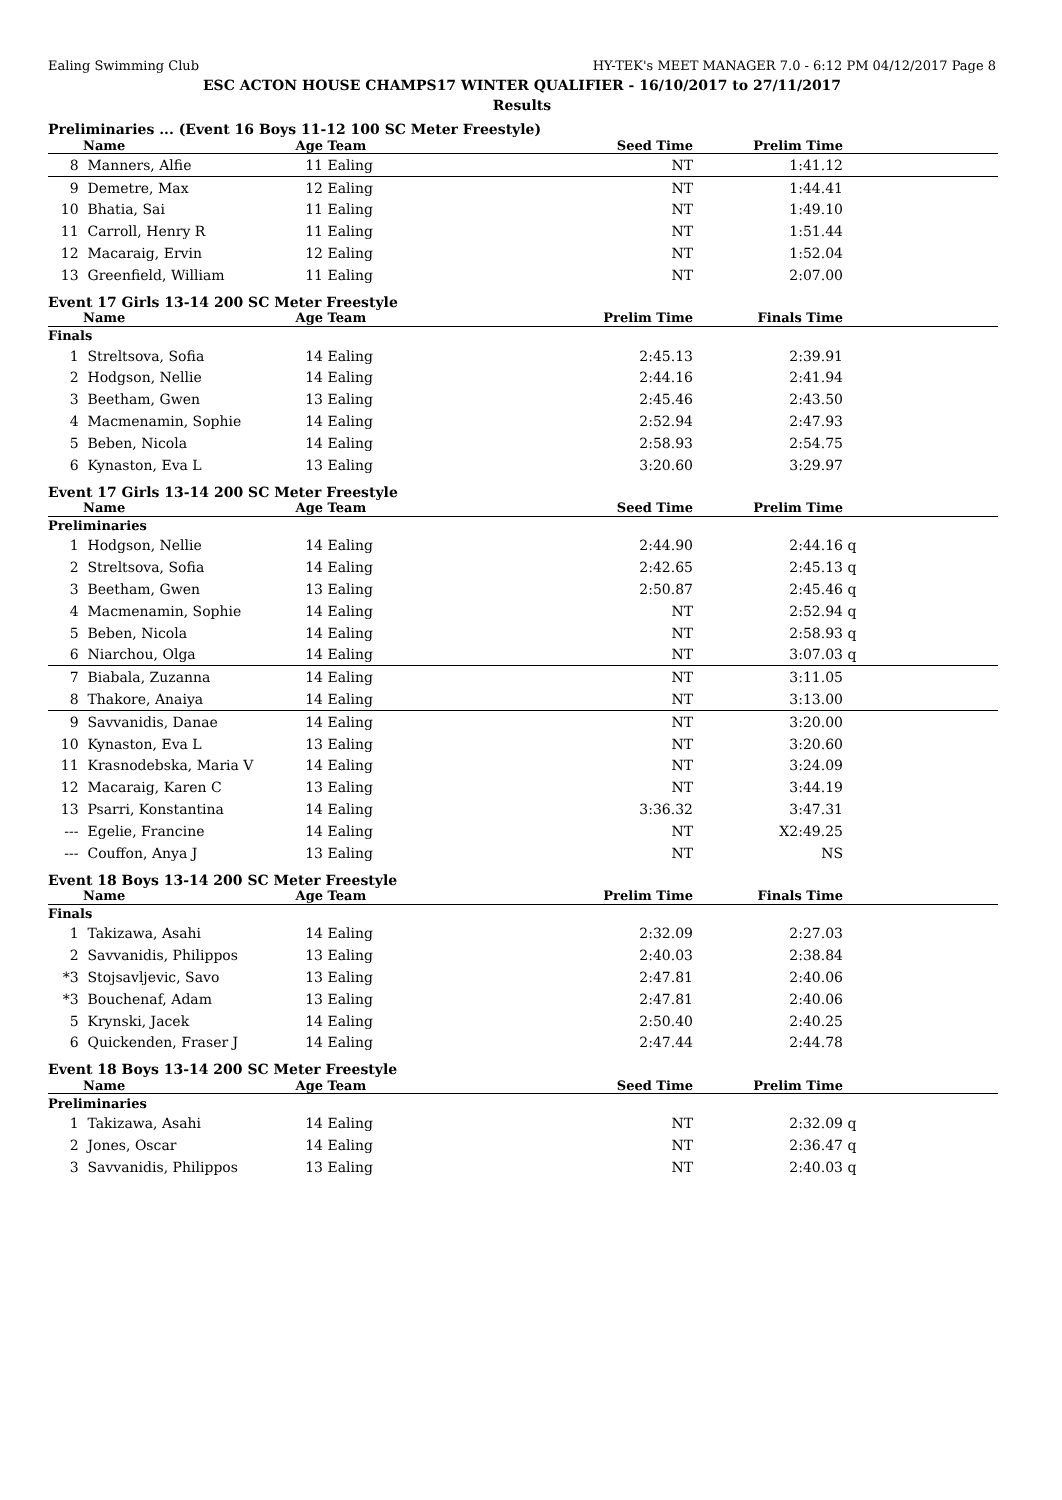Ealing Swimming Club HY-TEK's MEET MANAGER 7.0 - 6:12 PM 04/12/2017 Page 8
ESC ACTON HOUSE CHAMPS17 WINTER QUALIFIER - 16/10/2017 to 27/11/2017
Results
Preliminaries ... (Event 16 Boys 11-12 100 SC Meter Freestyle)
| | Name | Age | Team | Seed Time | Prelim Time | | |
| --- | --- | --- | --- | --- | --- | --- | --- |
| 8 | Manners, Alfie | 11 | Ealing | NT | 1:41.12 | | |
| 9 | Demetre, Max | 12 | Ealing | NT | 1:44.41 | | |
| 10 | Bhatia, Sai | 11 | Ealing | NT | 1:49.10 | | |
| 11 | Carroll, Henry R | 11 | Ealing | NT | 1:51.44 | | |
| 12 | Macaraig, Ervin | 12 | Ealing | NT | 1:52.04 | | |
| 13 | Greenfield, William | 11 | Ealing | NT | 2:07.00 | | |
Event 17 Girls 13-14 200 SC Meter Freestyle
| | Name | Age | Team | Prelim Time | Finals Time | | |
| --- | --- | --- | --- | --- | --- | --- | --- |
| Finals | | | | | | | |
| 1 | Streltsova, Sofia | 14 | Ealing | 2:45.13 | 2:39.91 | | |
| 2 | Hodgson, Nellie | 14 | Ealing | 2:44.16 | 2:41.94 | | |
| 3 | Beetham, Gwen | 13 | Ealing | 2:45.46 | 2:43.50 | | |
| 4 | Macmenamin, Sophie | 14 | Ealing | 2:52.94 | 2:47.93 | | |
| 5 | Beben, Nicola | 14 | Ealing | 2:58.93 | 2:54.75 | | |
| 6 | Kynaston, Eva L | 13 | Ealing | 3:20.60 | 3:29.97 | | |
Event 17 Girls 13-14 200 SC Meter Freestyle
| | Name | Age | Team | Seed Time | Prelim Time | | |
| --- | --- | --- | --- | --- | --- | --- | --- |
| Preliminaries | | | | | | | |
| 1 | Hodgson, Nellie | 14 | Ealing | 2:44.90 | 2:44.16 | q | |
| 2 | Streltsova, Sofia | 14 | Ealing | 2:42.65 | 2:45.13 | q | |
| 3 | Beetham, Gwen | 13 | Ealing | 2:50.87 | 2:45.46 | q | |
| 4 | Macmenamin, Sophie | 14 | Ealing | NT | 2:52.94 | q | |
| 5 | Beben, Nicola | 14 | Ealing | NT | 2:58.93 | q | |
| 6 | Niarchou, Olga | 14 | Ealing | NT | 3:07.03 | q | |
| 7 | Biabala, Zuzanna | 14 | Ealing | NT | 3:11.05 | | |
| 8 | Thakore, Anaiya | 14 | Ealing | NT | 3:13.00 | | |
| 9 | Savvanidis, Danae | 14 | Ealing | NT | 3:20.00 | | |
| 10 | Kynaston, Eva L | 13 | Ealing | NT | 3:20.60 | | |
| 11 | Krasnodebska, Maria V | 14 | Ealing | NT | 3:24.09 | | |
| 12 | Macaraig, Karen C | 13 | Ealing | NT | 3:44.19 | | |
| 13 | Psarri, Konstantina | 14 | Ealing | 3:36.32 | 3:47.31 | | |
| --- | Egelie, Francine | 14 | Ealing | NT | X2:49.25 | | |
| --- | Couffon, Anya J | 13 | Ealing | NT | NS | | |
Event 18 Boys 13-14 200 SC Meter Freestyle
| | Name | Age | Team | Prelim Time | Finals Time | | |
| --- | --- | --- | --- | --- | --- | --- | --- |
| Finals | | | | | | | |
| 1 | Takizawa, Asahi | 14 | Ealing | 2:32.09 | 2:27.03 | | |
| 2 | Savvanidis, Philippos | 13 | Ealing | 2:40.03 | 2:38.84 | | |
| *3 | Stojsavljevic, Savo | 13 | Ealing | 2:47.81 | 2:40.06 | | |
| *3 | Bouchenaf, Adam | 13 | Ealing | 2:47.81 | 2:40.06 | | |
| 5 | Krynski, Jacek | 14 | Ealing | 2:50.40 | 2:40.25 | | |
| 6 | Quickenden, Fraser J | 14 | Ealing | 2:47.44 | 2:44.78 | | |
Event 18 Boys 13-14 200 SC Meter Freestyle
| | Name | Age | Team | Seed Time | Prelim Time | | |
| --- | --- | --- | --- | --- | --- | --- | --- |
| Preliminaries | | | | | | | |
| 1 | Takizawa, Asahi | 14 | Ealing | NT | 2:32.09 | q | |
| 2 | Jones, Oscar | 14 | Ealing | NT | 2:36.47 | q | |
| 3 | Savvanidis, Philippos | 13 | Ealing | NT | 2:40.03 | q | |